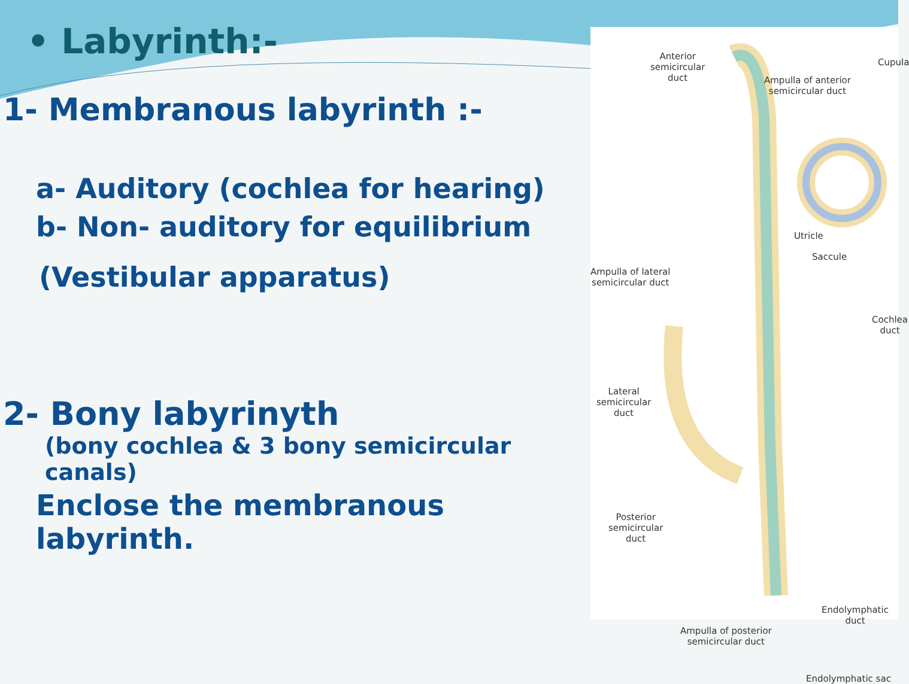• Labyrinth:-
1- Membranous labyrinth :-
a- Auditory (cochlea for hearing)
b- Non- auditory for equilibrium
(Vestibular apparatus)
2- Bony labyrinyth
(bony cochlea & 3 bony semicircular canals)
Enclose the membranous labyrinth.
Anterior
semicircular
duct
Ampulla of anterior
semicircular duct
Cupula
Utricle
Ampulla of lateral
semicircular duct
Saccule
Cochlea
duct
Lateral
semicircular
duct
Posterior
semicircular
duct
Endolymphatic duct
Ampulla of posterior
semicircular duct
Endolymphatic sac